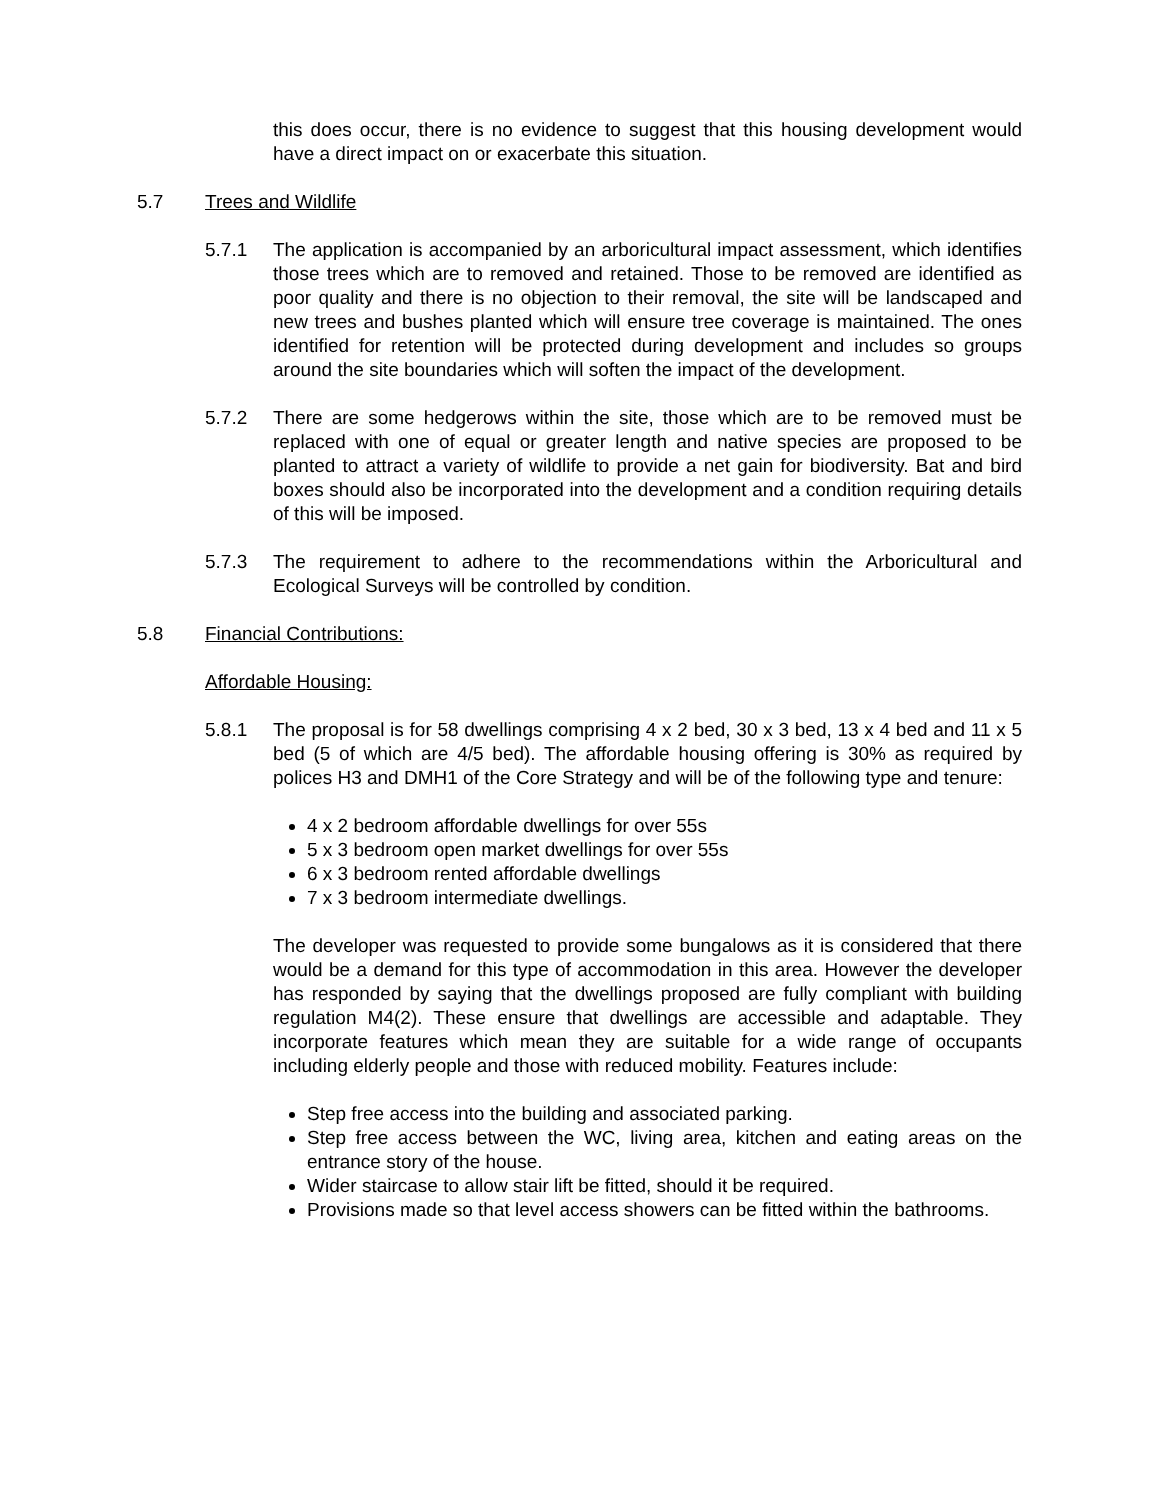this does occur, there is no evidence to suggest that this housing development would have a direct impact on or exacerbate this situation.
5.7 Trees and Wildlife
5.7.1 The application is accompanied by an arboricultural impact assessment, which identifies those trees which are to removed and retained. Those to be removed are identified as poor quality and there is no objection to their removal, the site will be landscaped and new trees and bushes planted which will ensure tree coverage is maintained. The ones identified for retention will be protected during development and includes so groups around the site boundaries which will soften the impact of the development.
5.7.2 There are some hedgerows within the site, those which are to be removed must be replaced with one of equal or greater length and native species are proposed to be planted to attract a variety of wildlife to provide a net gain for biodiversity. Bat and bird boxes should also be incorporated into the development and a condition requiring details of this will be imposed.
5.7.3 The requirement to adhere to the recommendations within the Arboricultural and Ecological Surveys will be controlled by condition.
5.8 Financial Contributions:
Affordable Housing:
5.8.1 The proposal is for 58 dwellings comprising 4 x 2 bed, 30 x 3 bed, 13 x 4 bed and 11 x 5 bed (5 of which are 4/5 bed). The affordable housing offering is 30% as required by polices H3 and DMH1 of the Core Strategy and will be of the following type and tenure:
4 x 2 bedroom affordable dwellings for over 55s
5 x 3 bedroom open market dwellings for over 55s
6 x 3 bedroom rented affordable dwellings
7 x 3 bedroom intermediate dwellings.
The developer was requested to provide some bungalows as it is considered that there would be a demand for this type of accommodation in this area. However the developer has responded by saying that the dwellings proposed are fully compliant with building regulation M4(2). These ensure that dwellings are accessible and adaptable. They incorporate features which mean they are suitable for a wide range of occupants including elderly people and those with reduced mobility. Features include:
Step free access into the building and associated parking.
Step free access between the WC, living area, kitchen and eating areas on the entrance story of the house.
Wider staircase to allow stair lift be fitted, should it be required.
Provisions made so that level access showers can be fitted within the bathrooms.